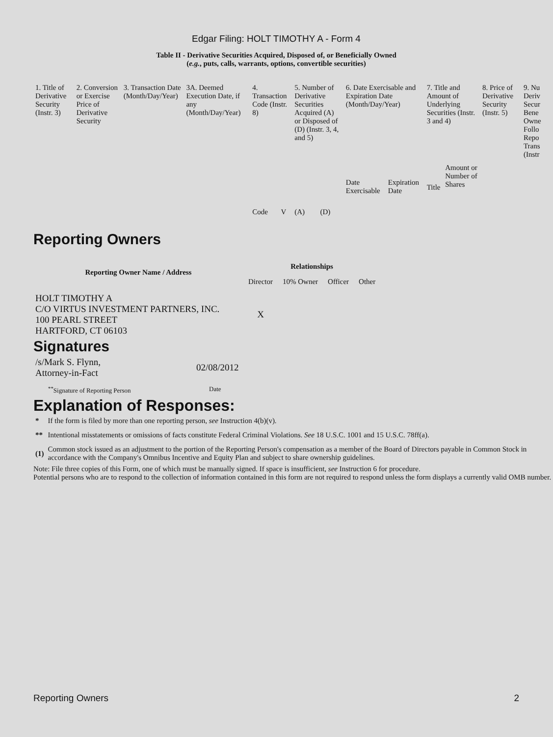Edgar Filing: HOLT TIMOTHY A - Form 4
Table II - Derivative Securities Acquired, Disposed of, or Beneficially Owned
(e.g., puts, calls, warrants, options, convertible securities)
| 1. Title of Derivative Security (Instr. 3) | 2. Conversion or Exercise Price of Derivative Security | 3. Transaction Date (Month/Day/Year) | 3A. Deemed Execution Date, if any (Month/Day/Year) | 4. Transaction Code (Instr. 8) | | 5. Number of Derivative Securities Acquired (A) or Disposed of (D) (Instr. 3, 4, and 5) | | 6. Date Exercisable and Expiration Date (Month/Day/Year) | | 7. Title and Amount of Underlying Securities (Instr. 3 and 4) | | 8. Price of Derivative Security (Instr. 5) | 9. Nu Deriv Secur Bene Owne Follo Repo Trans (Instr |
| | | | | Code | V | (A) | (D) | Date Exercisable | Expiration Date | Title | Amount or Number of Shares | | |
Reporting Owners
| Reporting Owner Name / Address | Relationships | | | |
| --- | --- | --- | --- | --- |
| | Director | 10% Owner | Officer | Other |
| HOLT TIMOTHY A C/O VIRTUS INVESTMENT PARTNERS, INC. 100 PEARL STREET HARTFORD, CT 06103 | X | | | |
Signatures
| /s/Mark S. Flynn, Attorney-in-Fact | 02/08/2012 |
| <sup>**</sup> Signature of Reporting Person | Date |
Explanation of Responses:
| * | If the form is filed by more than one reporting person, see Instruction 4(b)(v). |
| ** | Intentional misstatements or omissions of facts constitute Federal Criminal Violations. See 18 U.S.C. 1001 and 15 U.S.C. 78ff(a). |
| (1) | Common stock issued as an adjustment to the portion of the Reporting Person's compensation as a member of the Board of Directors payable in Common Stock in accordance with the Company's Omnibus Incentive and Equity Plan and subject to share ownership guidelines. |
Note: File three copies of this Form, one of which must be manually signed. If space is insufficient, see Instruction 6 for procedure.
Potential persons who are to respond to the collection of information contained in this form are not required to respond unless the form displays a currently valid OMB number.
Reporting Owners 2